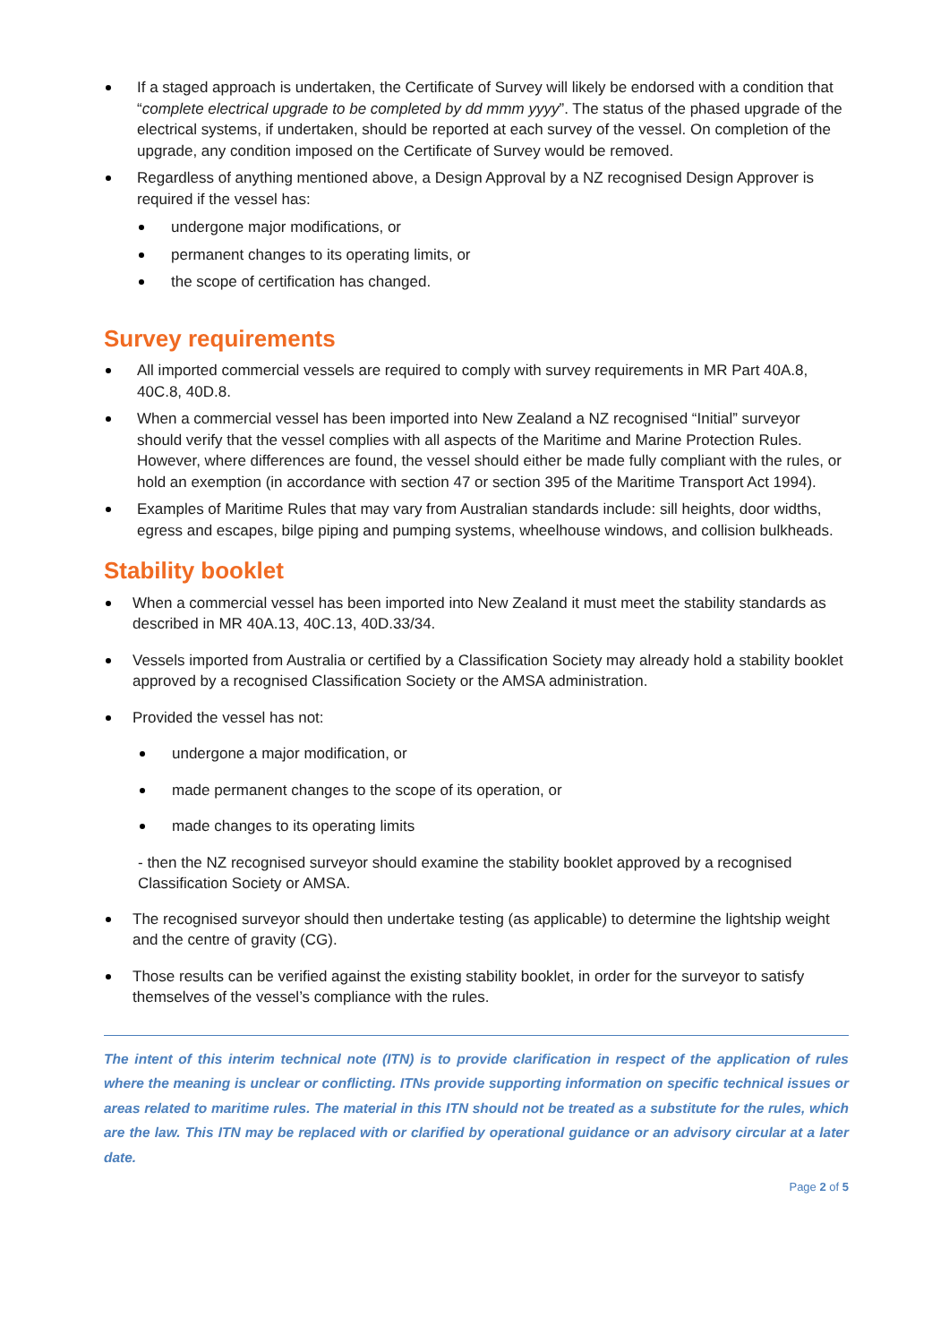If a staged approach is undertaken, the Certificate of Survey will likely be endorsed with a condition that “complete electrical upgrade to be completed by dd mmm yyyy”. The status of the phased upgrade of the electrical systems, if undertaken, should be reported at each survey of the vessel. On completion of the upgrade, any condition imposed on the Certificate of Survey would be removed.
Regardless of anything mentioned above, a Design Approval by a NZ recognised Design Approver is required if the vessel has:
undergone major modifications, or
permanent changes to its operating limits, or
the scope of certification has changed.
Survey requirements
All imported commercial vessels are required to comply with survey requirements in MR Part 40A.8, 40C.8, 40D.8.
When a commercial vessel has been imported into New Zealand a NZ recognised “Initial” surveyor should verify that the vessel complies with all aspects of the Maritime and Marine Protection Rules. However, where differences are found, the vessel should either be made fully compliant with the rules, or hold an exemption (in accordance with section 47 or section 395 of the Maritime Transport Act 1994).
Examples of Maritime Rules that may vary from Australian standards include: sill heights, door widths, egress and escapes, bilge piping and pumping systems, wheelhouse windows, and collision bulkheads.
Stability booklet
When a commercial vessel has been imported into New Zealand it must meet the stability standards as described in MR 40A.13, 40C.13, 40D.33/34.
Vessels imported from Australia or certified by a Classification Society may already hold a stability booklet approved by a recognised Classification Society or the AMSA administration.
Provided the vessel has not:
undergone a major modification, or
made permanent changes to the scope of its operation, or
made changes to its operating limits
- then the NZ recognised surveyor should examine the stability booklet approved by a recognised Classification Society or AMSA.
The recognised surveyor should then undertake testing (as applicable) to determine the lightship weight and the centre of gravity (CG).
Those results can be verified against the existing stability booklet, in order for the surveyor to satisfy themselves of the vessel’s compliance with the rules.
The intent of this interim technical note (ITN) is to provide clarification in respect of the application of rules where the meaning is unclear or conflicting. ITNs provide supporting information on specific technical issues or areas related to maritime rules. The material in this ITN should not be treated as a substitute for the rules, which are the law. This ITN may be replaced with or clarified by operational guidance or an advisory circular at a later date.
Page 2 of 5